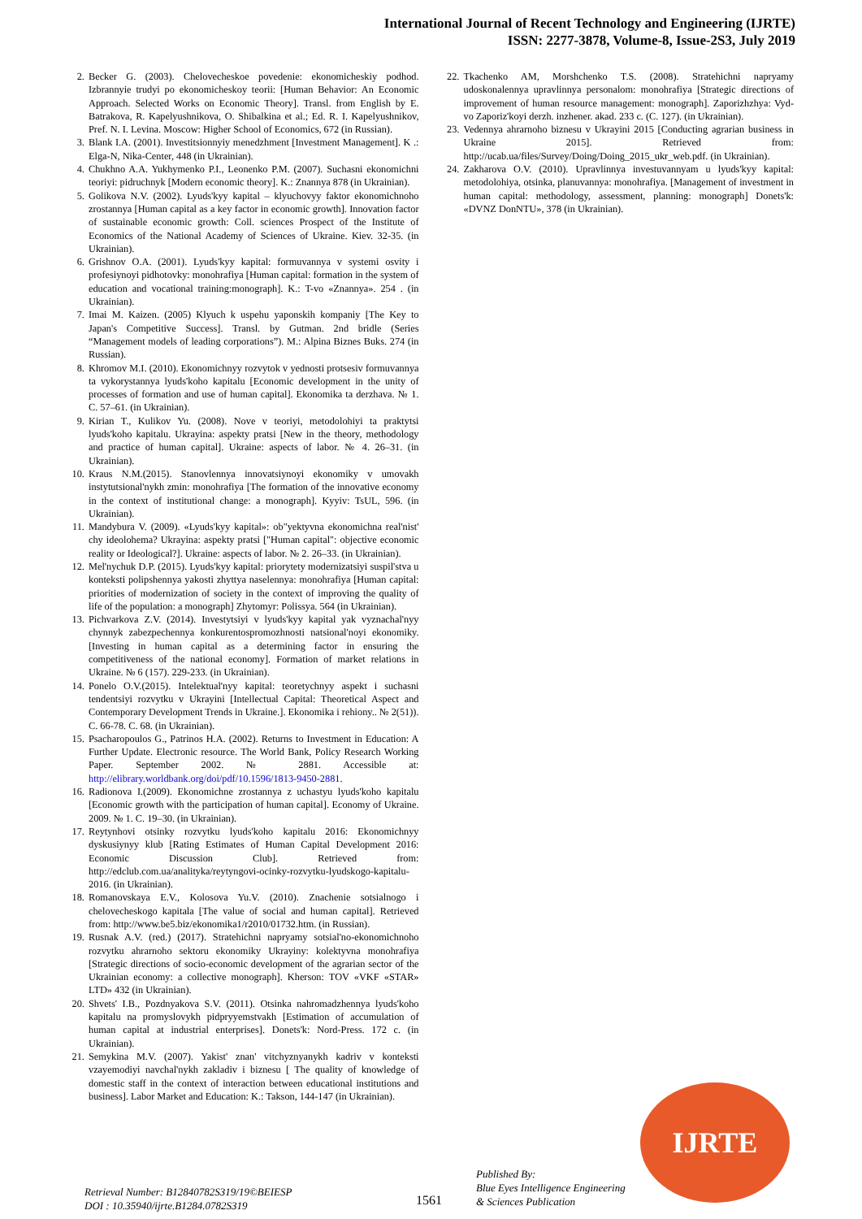International Journal of Recent Technology and Engineering (IJRTE)
ISSN: 2277-3878, Volume-8, Issue-2S3, July 2019
2. Becker G. (2003). Chelovecheskoe povedenie: ekonomicheskiy podhod. Izbrannyie trudyi po ekonomicheskoy teorii: [Human Behavior: An Economic Approach. Selected Works on Economic Theory]. Transl. from English by E. Batrakova, R. Kapelyushnikova, O. Shibalkina et al.; Ed. R. I. Kapelyushnikov, Pref. N. I. Levina. Moscow: Higher School of Economics, 672 (in Russian).
3. Blank I.A. (2001). Investitsionnyiy menedzhment [Investment Management]. K .: Elga-N, Nika-Center, 448 (in Ukrainian).
4. Chukhno A.A. Yukhymenko P.I., Leonenko P.M. (2007). Suchasni ekonomichni teoriyi: pidruchnyk [Modern economic theory]. K.: Znannya 878 (in Ukrainian).
5. Golikova N.V. (2002). Lyuds'kyy kapital – klyuchovyy faktor ekonomichnoho zrostannya [Human capital as a key factor in economic growth]. Innovation factor of sustainable economic growth: Coll. sciences Prospect of the Institute of Economics of the National Academy of Sciences of Ukraine. Kiev. 32-35. (in Ukrainian).
6. Grishnov O.A. (2001). Lyuds'kyy kapital: formuvannya v systemi osvity i profesiynoyi pidhotovky: monohrafiya [Human capital: formation in the system of education and vocational training:monograph]. K.: T-vo «Znannya». 254 . (in Ukrainian).
7. Imai M. Kaizen. (2005) Klyuch k uspehu yaponskih kompaniy [The Key to Japan's Competitive Success]. Transl. by Gutman. 2nd bridle (Series “Management models of leading corporations”). M.: Alpina Biznes Buks. 274 (in Russian).
8. Khromov M.I. (2010). Ekonomichnyy rozvytok v yednosti protsesiv formuvannya ta vykorystannya lyuds'koho kapitalu [Economic development in the unity of processes of formation and use of human capital]. Ekonomika ta derzhava. № 1. C. 57–61. (in Ukrainian).
9. Kirian T., Kulikov Yu. (2008). Nove v teoriyi, metodolohiyi ta praktytsi lyuds'koho kapitalu. Ukrayina: aspekty pratsi [New in the theory, methodology and practice of human capital]. Ukraine: aspects of labor. № 4. 26–31. (in Ukrainian).
10. Kraus N.M.(2015). Stanovlennya innovatsiynoyi ekonomiky v umovakh instytutsional'nykh zmin: monohrafiya [The formation of the innovative economy in the context of institutional change: a monograph]. Kyyiv: TsUL, 596. (in Ukrainian).
11. Mandybura V. (2009). «Lyuds'kyy kapital»: ob"yektyvna ekonomichna real'nist' chy ideolohema? Ukrayina: aspekty pratsi ["Human capital": objective economic reality or Ideological?]. Ukraine: aspects of labor. № 2. 26–33. (in Ukrainian).
12. Mel'nychuk D.P. (2015). Lyuds'kyy kapital: priorytety modernizatsiyi suspil'stva u konteksti polipshennya yakosti zhyttya naselennya: monohrafiya [Human capital: priorities of modernization of society in the context of improving the quality of life of the population: a monograph] Zhytomyr: Polissya. 564 (in Ukrainian).
13. Pichvarkova Z.V. (2014). Investytsiyi v lyuds'kyy kapital yak vyznachal'nyy chynnyk zabezpechennya konkurentospromozhnosti natsional'noyi ekonomiky. [Investing in human capital as a determining factor in ensuring the competitiveness of the national economy]. Formation of market relations in Ukraine. № 6 (157). 229-233. (in Ukrainian).
14. Ponelo O.V.(2015). Intelektual'nyy kapital: teoretychnyy aspekt i suchasni tendentsiyi rozvytku v Ukrayini [Intellectual Capital: Theoretical Aspect and Contemporary Development Trends in Ukraine.]. Ekonomika i rehiony.. № 2(51)). C. 66-78. C. 68. (in Ukrainian).
15. Psacharopoulos G., Patrinos H.A. (2002). Returns to Investment in Education: A Further Update. Electronic resource. The World Bank, Policy Research Working Paper. September 2002. № 2881. Accessible at: http://elibrary.worldbank.org/doi/pdf/10.1596/1813-9450-2881.
16. Radionova I.(2009). Ekonomichne zrostannya z uchastyu lyuds'koho kapitalu [Economic growth with the participation of human capital]. Economy of Ukraine. 2009. № 1. C. 19–30. (in Ukrainian).
17. Reytynhovi otsinky rozvytku lyuds'koho kapitalu 2016: Ekonomichnyy dyskusiynyy klub [Rating Estimates of Human Capital Development 2016: Economic Discussion Club]. Retrieved from: http://edclub.com.ua/analityka/reytyngovi-ocinky-rozvytku-lyudskogo-kapitalu-2016. (in Ukrainian).
18. Romanovskaya E.V., Kolosova Yu.V. (2010). Znachenie sotsialnogo i chelovecheskogo kapitala [The value of social and human capital]. Retrieved from: http://www.be5.biz/ekonomika1/r2010/01732.htm. (in Russian).
19. Rusnak A.V. (red.) (2017). Stratehichni napryamy sotsial'no-ekonomichnoho rozvytku ahrarnoho sektoru ekonomiky Ukrayiny: kolektyvna monohrafiya [Strategic directions of socio-economic development of the agrarian sector of the Ukrainian economy: a collective monograph]. Kherson: TOV «VKF «STAR» LTD» 432 (in Ukrainian).
20. Shvets' I.B., Pozdnyakova S.V. (2011). Otsinka nahromadzhennya lyuds'koho kapitalu na promyslovykh pidpryyemstvakh [Estimation of accumulation of human capital at industrial enterprises]. Donets'k: Nord-Press. 172 c. (in Ukrainian).
21. Semykina M.V. (2007). Yakist' znan' vitchyznyanykh kadriv v konteksti vzayemodiyi navchal'nykh zakladiv i biznesu [ The quality of knowledge of domestic staff in the context of interaction between educational institutions and business]. Labor Market and Education: K.: Takson, 144-147 (in Ukrainian).
22. Tkachenko AM, Morshchenko T.S. (2008). Stratehichni napryamy udoskonalennya upravlinnya personalom: monohrafiya [Strategic directions of improvement of human resource management: monograph]. Zaporizhzhya: Vyd-vo Zaporiz'koyi derzh. inzhener. akad. 233 c. (C. 127). (in Ukrainian).
23. Vedennya ahrarnoho biznesu v Ukrayini 2015 [Conducting agrarian business in Ukraine 2015]. Retrieved from: http://ucab.ua/files/Survey/Doing/Doing_2015_ukr_web.pdf. (in Ukrainian).
24. Zakharova O.V. (2010). Upravlinnya investuvannyam u lyuds'kyy kapital: metodolohiya, otsinka, planuvannya: monohrafiya. [Management of investment in human capital: methodology, assessment, planning: monograph] Donets'k: «DVNZ DonNTU», 378 (in Ukrainian).
IJRTE
Retrieval Number: B12840782S319/19©BEIESP
DOI : 10.35940/ijrte.B1284.0782S319
1561
Published By:
Blue Eyes Intelligence Engineering
& Sciences Publication